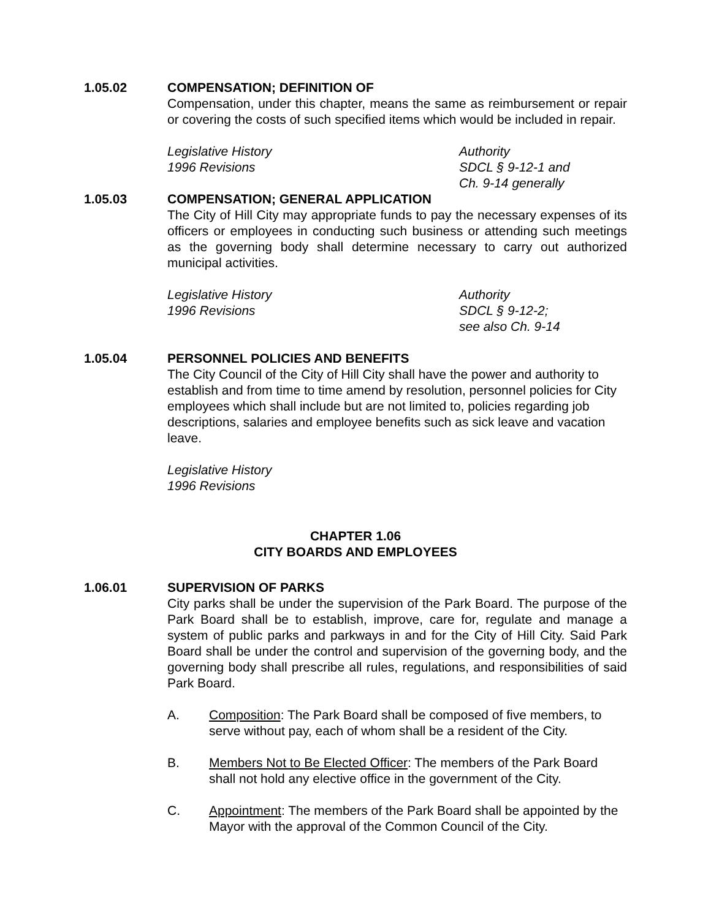1.05.02 COMPENSATION; DEFINITION OF
Compensation, under this chapter, means the same as reimbursement or repair or covering the costs of such specified items which would be included in repair.
Legislative History
1996 Revisions
Authority
SDCL § 9-12-1 and
Ch. 9-14 generally
1.05.03 COMPENSATION; GENERAL APPLICATION
The City of Hill City may appropriate funds to pay the necessary expenses of its officers or employees in conducting such business or attending such meetings as the governing body shall determine necessary to carry out authorized municipal activities.
Legislative History
1996 Revisions
Authority
SDCL § 9-12-2;
see also Ch. 9-14
1.05.04 PERSONNEL POLICIES AND BENEFITS
The City Council of the City of Hill City shall have the power and authority to establish and from time to time amend by resolution, personnel policies for City employees which shall include but are not limited to, policies regarding job descriptions, salaries and employee benefits such as sick leave and vacation leave.
Legislative History
1996 Revisions
CHAPTER 1.06
CITY BOARDS AND EMPLOYEES
1.06.01 SUPERVISION OF PARKS
City parks shall be under the supervision of the Park Board. The purpose of the Park Board shall be to establish, improve, care for, regulate and manage a system of public parks and parkways in and for the City of Hill City. Said Park Board shall be under the control and supervision of the governing body, and the governing body shall prescribe all rules, regulations, and responsibilities of said Park Board.
A. Composition: The Park Board shall be composed of five members, to serve without pay, each of whom shall be a resident of the City.
B. Members Not to Be Elected Officer: The members of the Park Board shall not hold any elective office in the government of the City.
C. Appointment: The members of the Park Board shall be appointed by the Mayor with the approval of the Common Council of the City.